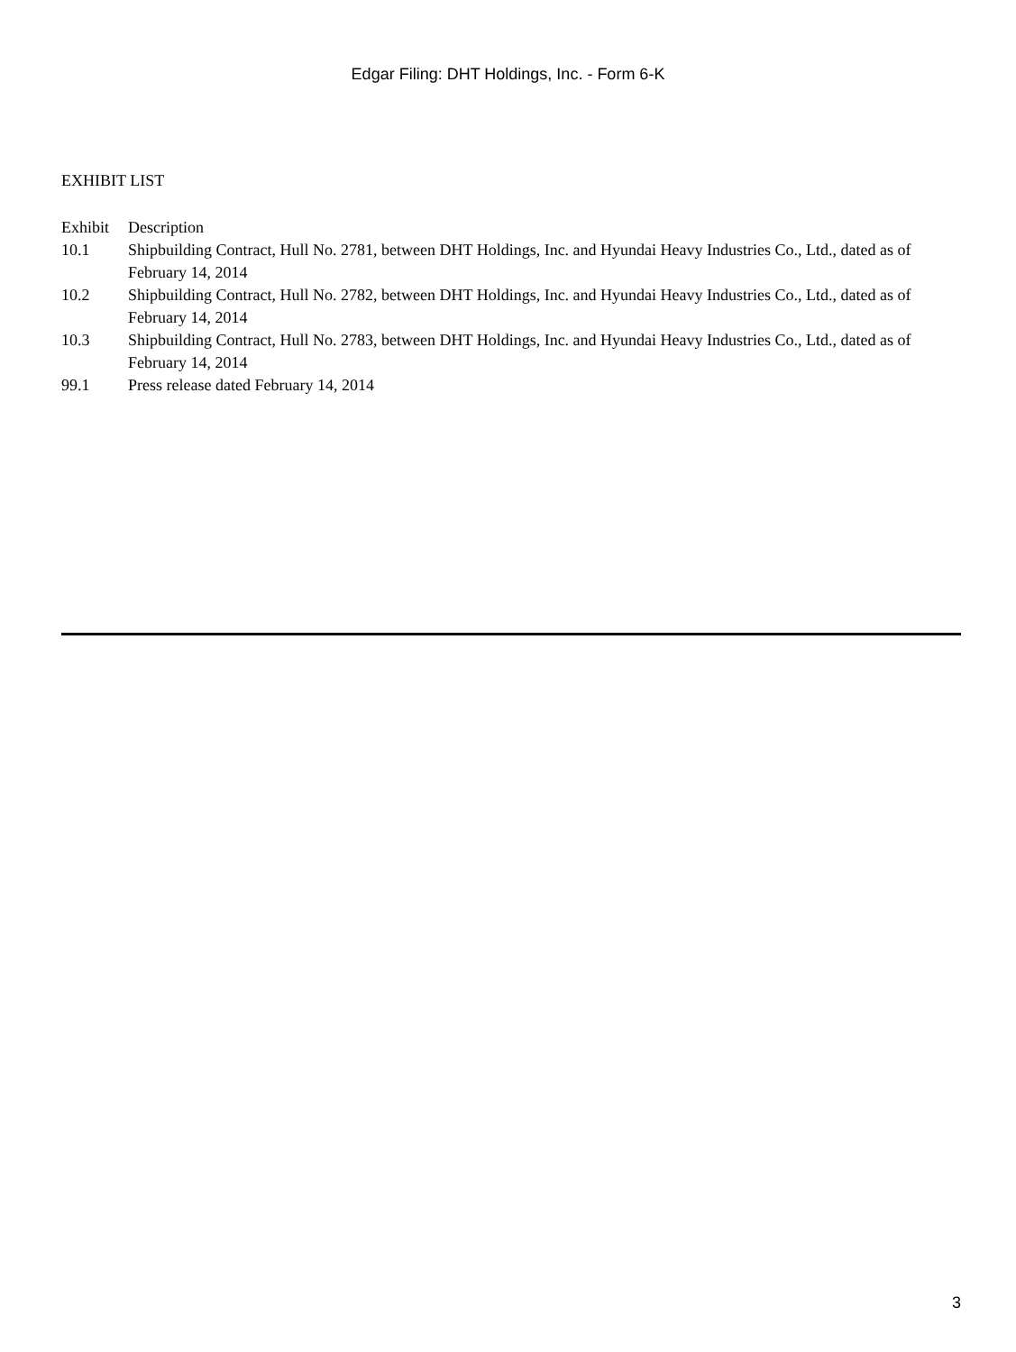Edgar Filing: DHT Holdings, Inc. - Form 6-K
EXHIBIT LIST
| Exhibit | Description |
| --- | --- |
| 10.1 | Shipbuilding Contract, Hull No. 2781, between DHT Holdings, Inc. and Hyundai Heavy Industries Co., Ltd., dated as of February 14, 2014 |
| 10.2 | Shipbuilding Contract, Hull No. 2782, between DHT Holdings, Inc. and Hyundai Heavy Industries Co., Ltd., dated as of February 14, 2014 |
| 10.3 | Shipbuilding Contract, Hull No. 2783, between DHT Holdings, Inc. and Hyundai Heavy Industries Co., Ltd., dated as of February 14, 2014 |
| 99.1 | Press release dated February 14, 2014 |
3